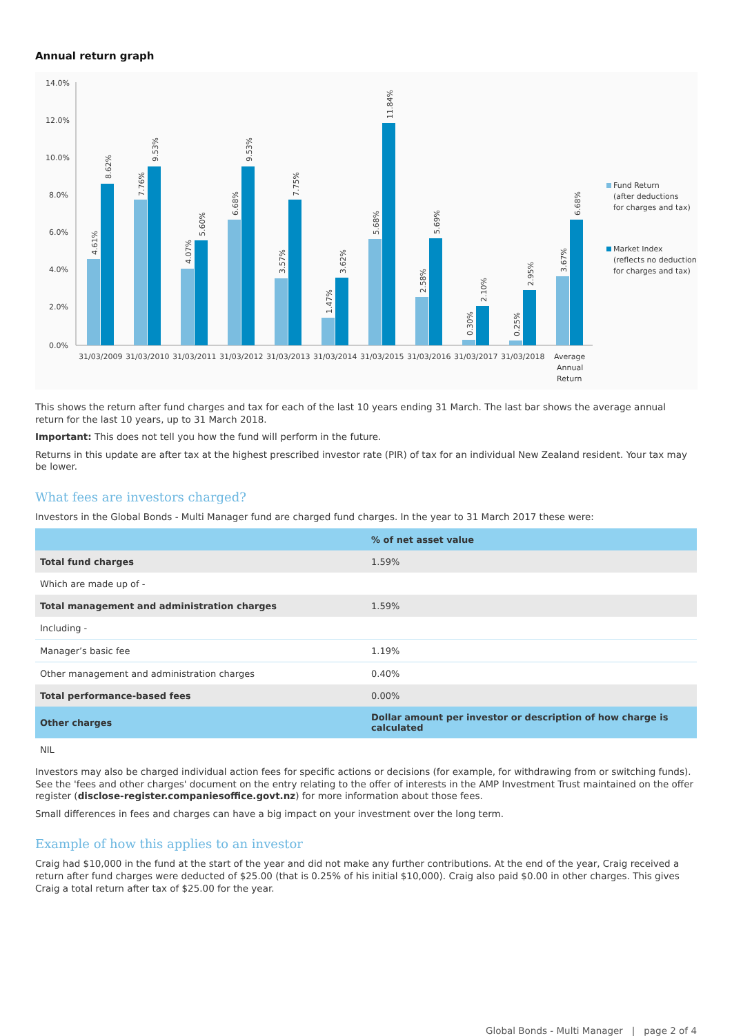Annual return graph
14.0%
12.0%
10.0%
8.0%
6.0%
4.0%
2.0%
0.0%
31/03/2009
31/03/2010
31/03/2011
31/03/2012
31/03/2013
31/03/2014
31/03/2015
31/03/2016
31/03/2017
31/03/2018
Average
Annual
Return
4.61%
8.62%
7.76%
9.53%
4.07%
5.60%
6.68%
9.53%
3.57%
7.75%
1.47%
3.62%
5.68%
11.84%
2.58%
5.69%
0.30%
2.10%
0.25%
2.95%
3.67%
6.68%
Fund Return
(after deductions
for charges and tax)
Market Index
(reflects no deduction
for charges and tax)
This shows the return after fund charges and tax for each of the last 10 years ending 31 March. The last bar shows the average annual return for the last 10 years, up to 31 March 2018.
Important: This does not tell you how the fund will perform in the future.
Returns in this update are after tax at the highest prescribed investor rate (PIR) of tax for an individual New Zealand resident. Your tax may be lower.
What fees are investors charged?
Investors in the Global Bonds - Multi Manager fund are charged fund charges. In the year to 31 March 2017 these were:
| | % of net asset value |
| --- | --- |
| Total fund charges | 1.59% |
| Which are made up of - | |
| Total management and administration charges | 1.59% |
| Including - | |
| Manager’s basic fee | 1.19% |
| Other management and administration charges | 0.40% |
| Total performance-based fees | 0.00% |
| Other charges | Dollar amount per investor or description of how charge is calculated |
| NIL | |
Investors may also be charged individual action fees for specific actions or decisions (for example, for withdrawing from or switching funds). See the 'fees and other charges' document on the entry relating to the offer of interests in the AMP Investment Trust maintained on the offer register (disclose-register.companiesoffice.govt.nz) for more information about those fees.
Small differences in fees and charges can have a big impact on your investment over the long term.
Example of how this applies to an investor
Craig had $10,000 in the fund at the start of the year and did not make any further contributions. At the end of the year, Craig received a return after fund charges were deducted of $25.00 (that is 0.25% of his initial $10,000). Craig also paid $0.00 in other charges. This gives Craig a total return after tax of $25.00 for the year.
Global Bonds - Multi Manager | page 2 of 4